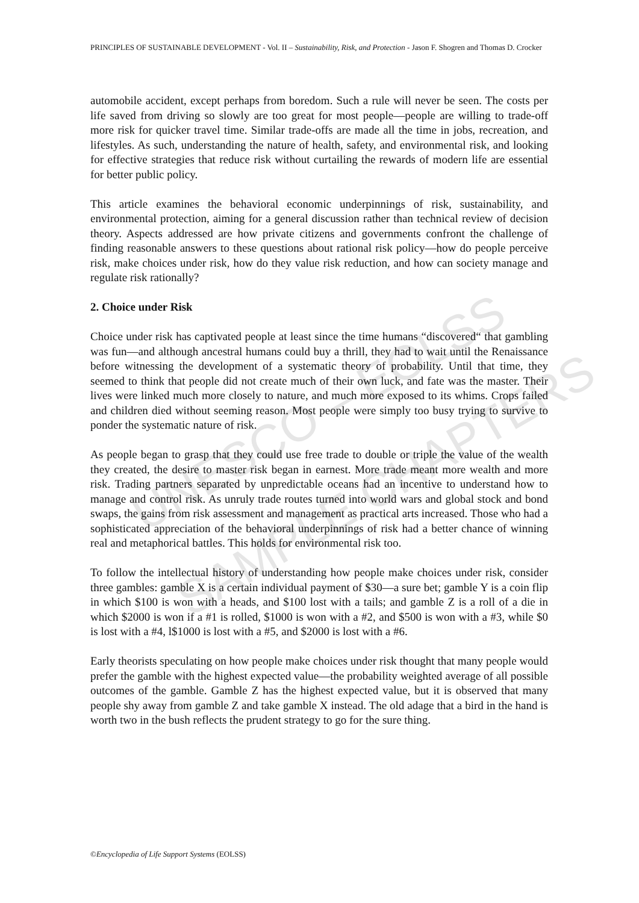UNESCO – EOLSS
SAMPLE CHAPTERS
PRINCIPLES OF SUSTAINABLE DEVELOPMENT - Vol. II – Sustainability, Risk, and Protection - Jason F. Shogren and Thomas D. Crocker
automobile accident, except perhaps from boredom. Such a rule will never be seen. The costs per life saved from driving so slowly are too great for most people—people are willing to trade-off more risk for quicker travel time. Similar trade-offs are made all the time in jobs, recreation, and lifestyles. As such, understanding the nature of health, safety, and environmental risk, and looking for effective strategies that reduce risk without curtailing the rewards of modern life are essential for better public policy.
This article examines the behavioral economic underpinnings of risk, sustainability, and environmental protection, aiming for a general discussion rather than technical review of decision theory. Aspects addressed are how private citizens and governments confront the challenge of finding reasonable answers to these questions about rational risk policy—how do people perceive risk, make choices under risk, how do they value risk reduction, and how can society manage and regulate risk rationally?
2. Choice under Risk
Choice under risk has captivated people at least since the time humans “discovered“ that gambling was fun—and although ancestral humans could buy a thrill, they had to wait until the Renaissance before witnessing the development of a systematic theory of probability. Until that time, they seemed to think that people did not create much of their own luck, and fate was the master. Their lives were linked much more closely to nature, and much more exposed to its whims. Crops failed and children died without seeming reason. Most people were simply too busy trying to survive to ponder the systematic nature of risk.
As people began to grasp that they could use free trade to double or triple the value of the wealth they created, the desire to master risk began in earnest. More trade meant more wealth and more risk. Trading partners separated by unpredictable oceans had an incentive to understand how to manage and control risk. As unruly trade routes turned into world wars and global stock and bond swaps, the gains from risk assessment and management as practical arts increased. Those who had a sophisticated appreciation of the behavioral underpinnings of risk had a better chance of winning real and metaphorical battles. This holds for environmental risk too.
To follow the intellectual history of understanding how people make choices under risk, consider three gambles: gamble X is a certain individual payment of $30—a sure bet; gamble Y is a coin flip in which $100 is won with a heads, and $100 lost with a tails; and gamble Z is a roll of a die in which $2000 is won if a #1 is rolled, $1000 is won with a #2, and $500 is won with a #3, while $0 is lost with a #4, l$1000 is lost with a #5, and $2000 is lost with a #6.
Early theorists speculating on how people make choices under risk thought that many people would prefer the gamble with the highest expected value—the probability weighted average of all possible outcomes of the gamble. Gamble Z has the highest expected value, but it is observed that many people shy away from gamble Z and take gamble X instead. The old adage that a bird in the hand is worth two in the bush reflects the prudent strategy to go for the sure thing.
©Encyclopedia of Life Support Systems (EOLSS)